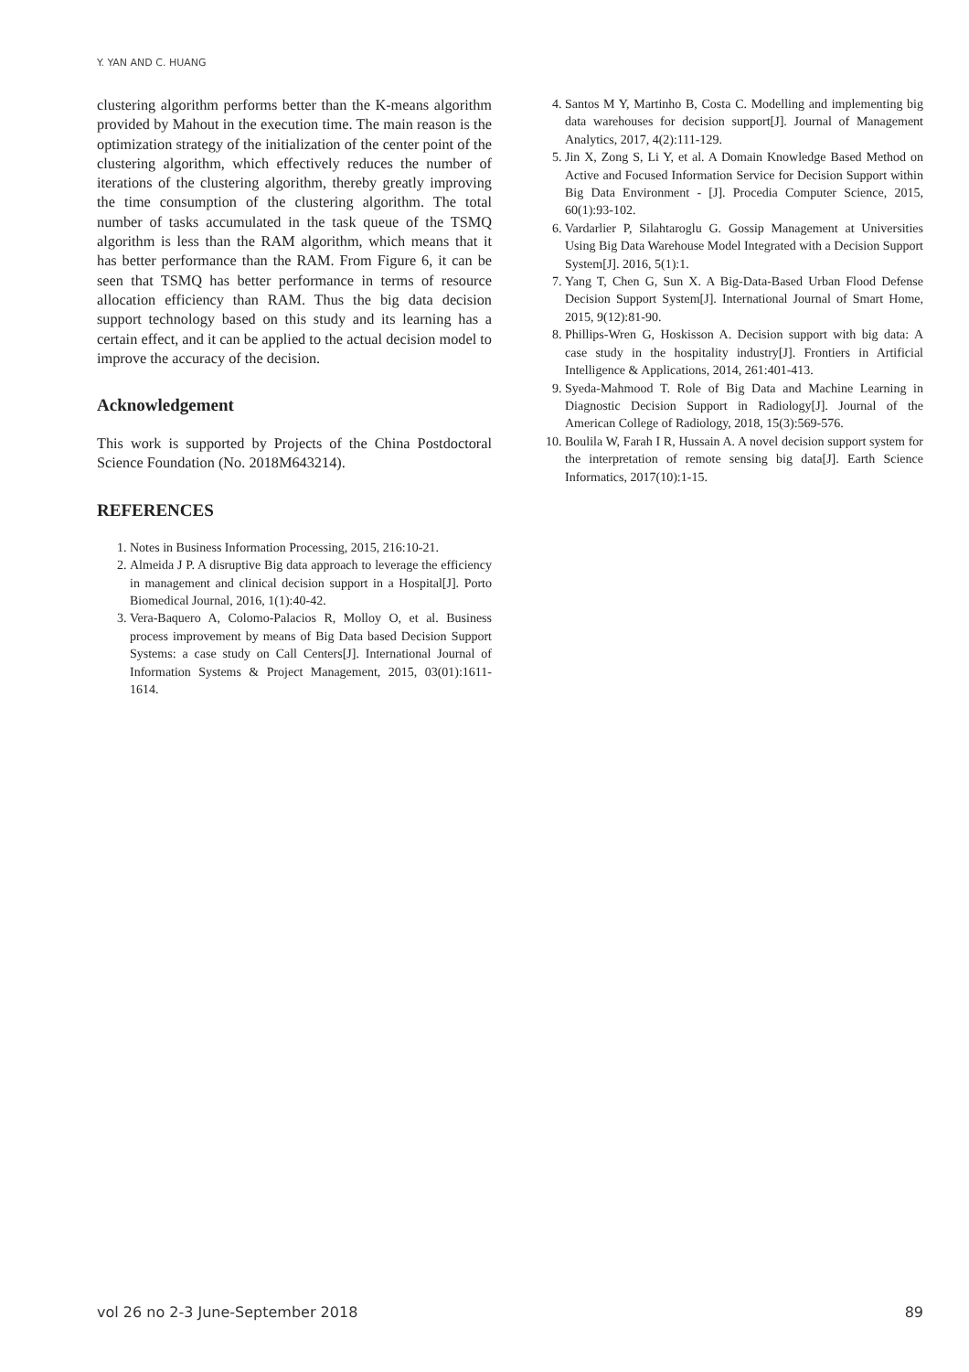Y. YAN AND C. HUANG
clustering algorithm performs better than the K-means algorithm provided by Mahout in the execution time. The main reason is the optimization strategy of the initialization of the center point of the clustering algorithm, which effectively reduces the number of iterations of the clustering algorithm, thereby greatly improving the time consumption of the clustering algorithm. The total number of tasks accumulated in the task queue of the TSMQ algorithm is less than the RAM algorithm, which means that it has better performance than the RAM. From Figure 6, it can be seen that TSMQ has better performance in terms of resource allocation efficiency than RAM. Thus the big data decision support technology based on this study and its learning has a certain effect, and it can be applied to the actual decision model to improve the accuracy of the decision.
Acknowledgement
This work is supported by Projects of the China Postdoctoral Science Foundation (No. 2018M643214).
REFERENCES
1. Notes in Business Information Processing, 2015, 216:10-21.
2. Almeida J P. A disruptive Big data approach to leverage the efficiency in management and clinical decision support in a Hospital[J]. Porto Biomedical Journal, 2016, 1(1):40-42.
3. Vera-Baquero A, Colomo-Palacios R, Molloy O, et al. Business process improvement by means of Big Data based Decision Support Systems: a case study on Call Centers[J]. International Journal of Information Systems & Project Management, 2015, 03(01):1611-1614.
4. Santos M Y, Martinho B, Costa C. Modelling and implementing big data warehouses for decision support[J]. Journal of Management Analytics, 2017, 4(2):111-129.
5. Jin X, Zong S, Li Y, et al. A Domain Knowledge Based Method on Active and Focused Information Service for Decision Support within Big Data Environment - [J]. Procedia Computer Science, 2015, 60(1):93-102.
6. Vardarlier P, Silahtaroglu G. Gossip Management at Universities Using Big Data Warehouse Model Integrated with a Decision Support System[J]. 2016, 5(1):1.
7. Yang T, Chen G, Sun X. A Big-Data-Based Urban Flood Defense Decision Support System[J]. International Journal of Smart Home, 2015, 9(12):81-90.
8. Phillips-Wren G, Hoskisson A. Decision support with big data: A case study in the hospitality industry[J]. Frontiers in Artificial Intelligence & Applications, 2014, 261:401-413.
9. Syeda-Mahmood T. Role of Big Data and Machine Learning in Diagnostic Decision Support in Radiology[J]. Journal of the American College of Radiology, 2018, 15(3):569-576.
10. Boulila W, Farah I R, Hussain A. A novel decision support system for the interpretation of remote sensing big data[J]. Earth Science Informatics, 2017(10):1-15.
vol 26 no 2-3 June-September 2018 89